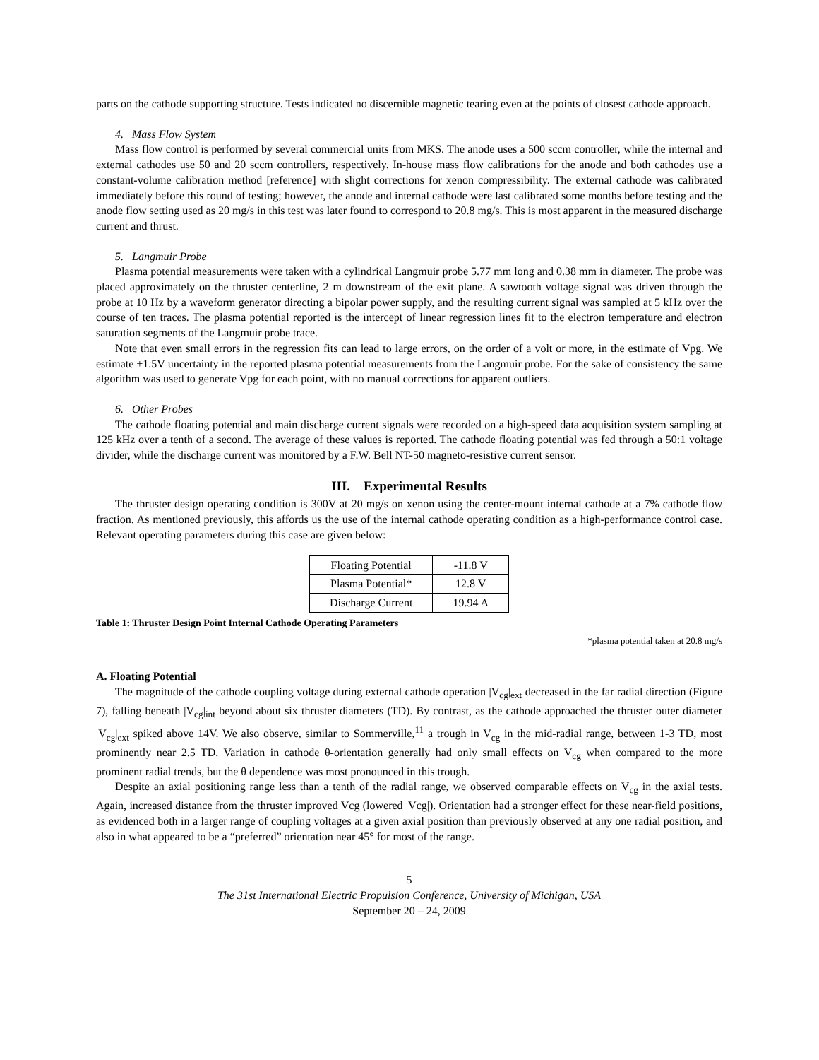parts on the cathode supporting structure. Tests indicated no discernible magnetic tearing even at the points of closest cathode approach.
4. Mass Flow System
Mass flow control is performed by several commercial units from MKS. The anode uses a 500 sccm controller, while the internal and external cathodes use 50 and 20 sccm controllers, respectively. In-house mass flow calibrations for the anode and both cathodes use a constant-volume calibration method [reference] with slight corrections for xenon compressibility. The external cathode was calibrated immediately before this round of testing; however, the anode and internal cathode were last calibrated some months before testing and the anode flow setting used as 20 mg/s in this test was later found to correspond to 20.8 mg/s. This is most apparent in the measured discharge current and thrust.
5. Langmuir Probe
Plasma potential measurements were taken with a cylindrical Langmuir probe 5.77 mm long and 0.38 mm in diameter. The probe was placed approximately on the thruster centerline, 2 m downstream of the exit plane. A sawtooth voltage signal was driven through the probe at 10 Hz by a waveform generator directing a bipolar power supply, and the resulting current signal was sampled at 5 kHz over the course of ten traces. The plasma potential reported is the intercept of linear regression lines fit to the electron temperature and electron saturation segments of the Langmuir probe trace.
Note that even small errors in the regression fits can lead to large errors, on the order of a volt or more, in the estimate of Vpg. We estimate ±1.5V uncertainty in the reported plasma potential measurements from the Langmuir probe. For the sake of consistency the same algorithm was used to generate Vpg for each point, with no manual corrections for apparent outliers.
6. Other Probes
The cathode floating potential and main discharge current signals were recorded on a high-speed data acquisition system sampling at 125 kHz over a tenth of a second. The average of these values is reported. The cathode floating potential was fed through a 50:1 voltage divider, while the discharge current was monitored by a F.W. Bell NT-50 magneto-resistive current sensor.
III. Experimental Results
The thruster design operating condition is 300V at 20 mg/s on xenon using the center-mount internal cathode at a 7% cathode flow fraction. As mentioned previously, this affords us the use of the internal cathode operating condition as a high-performance control case. Relevant operating parameters during this case are given below:
| Floating Potential | -11.8 V |
| Plasma Potential* | 12.8 V |
| Discharge Current | 19.94 A |
Table 1: Thruster Design Point Internal Cathode Operating Parameters
*plasma potential taken at 20.8 mg/s
A. Floating Potential
The magnitude of the cathode coupling voltage during external cathode operation |V<sub>cg</sub>|<sub>ext</sub> decreased in the far radial direction (Figure 7), falling beneath |V<sub>cg</sub>|<sub>int</sub> beyond about six thruster diameters (TD). By contrast, as the cathode approached the thruster outer diameter |V<sub>cg</sub>|<sub>ext</sub> spiked above 14V. We also observe, similar to Sommerville,<sup>11</sup> a trough in V<sub>cg</sub> in the mid-radial range, between 1-3 TD, most prominently near 2.5 TD. Variation in cathode θ-orientation generally had only small effects on V<sub>cg</sub> when compared to the more prominent radial trends, but the θ dependence was most pronounced in this trough.
Despite an axial positioning range less than a tenth of the radial range, we observed comparable effects on V<sub>cg</sub> in the axial tests. Again, increased distance from the thruster improved Vcg (lowered |Vcg|). Orientation had a stronger effect for these near-field positions, as evidenced both in a larger range of coupling voltages at a given axial position than previously observed at any one radial position, and also in what appeared to be a “preferred” orientation near 45° for most of the range.
5
The 31st International Electric Propulsion Conference, University of Michigan, USA
September 20 – 24, 2009